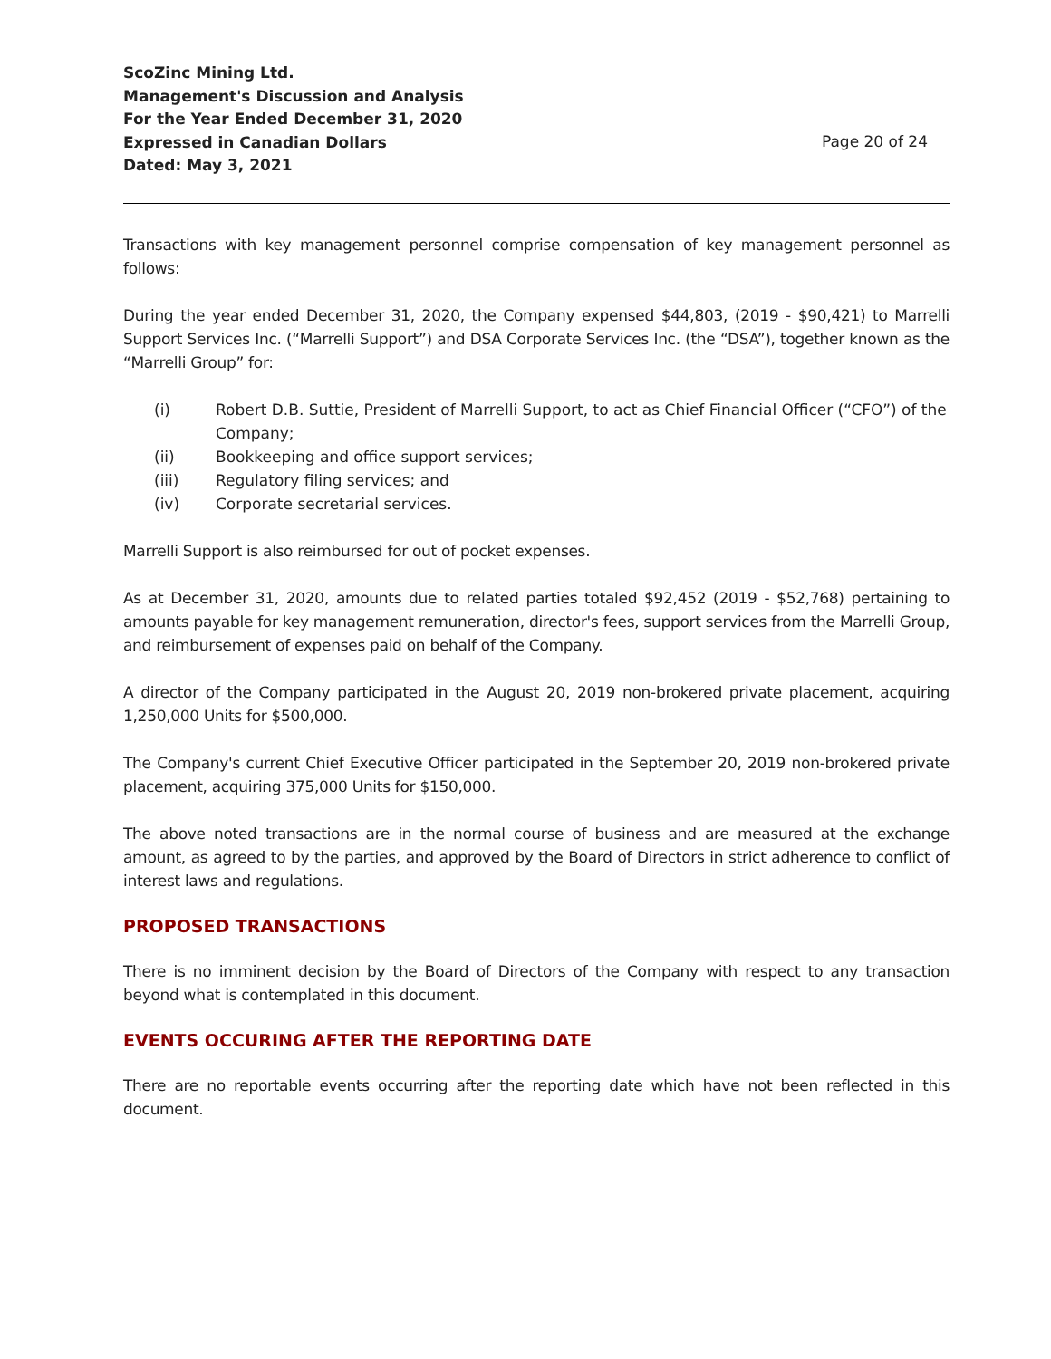ScoZinc Mining Ltd.
Management's Discussion and Analysis
For the Year Ended December 31, 2020
Expressed in Canadian Dollars
Dated: May 3, 2021
Page 20 of 24
Transactions with key management personnel comprise compensation of key management personnel as follows:
During the year ended December 31, 2020, the Company expensed $44,803, (2019 - $90,421) to Marrelli Support Services Inc. (“Marrelli Support”) and DSA Corporate Services Inc. (the “DSA”), together known as the “Marrelli Group” for:
(i) Robert D.B. Suttie, President of Marrelli Support, to act as Chief Financial Officer (“CFO”) of the Company;
(ii) Bookkeeping and office support services;
(iii) Regulatory filing services; and
(iv) Corporate secretarial services.
Marrelli Support is also reimbursed for out of pocket expenses.
As at December 31, 2020, amounts due to related parties totaled $92,452 (2019 - $52,768) pertaining to amounts payable for key management remuneration, director's fees, support services from the Marrelli Group, and reimbursement of expenses paid on behalf of the Company.
A director of the Company participated in the August 20, 2019 non-brokered private placement, acquiring 1,250,000 Units for $500,000.
The Company's current Chief Executive Officer participated in the September 20, 2019 non-brokered private placement, acquiring 375,000 Units for $150,000.
The above noted transactions are in the normal course of business and are measured at the exchange amount, as agreed to by the parties, and approved by the Board of Directors in strict adherence to conflict of interest laws and regulations.
PROPOSED TRANSACTIONS
There is no imminent decision by the Board of Directors of the Company with respect to any transaction beyond what is contemplated in this document.
EVENTS OCCURING AFTER THE REPORTING DATE
There are no reportable events occurring after the reporting date which have not been reflected in this document.